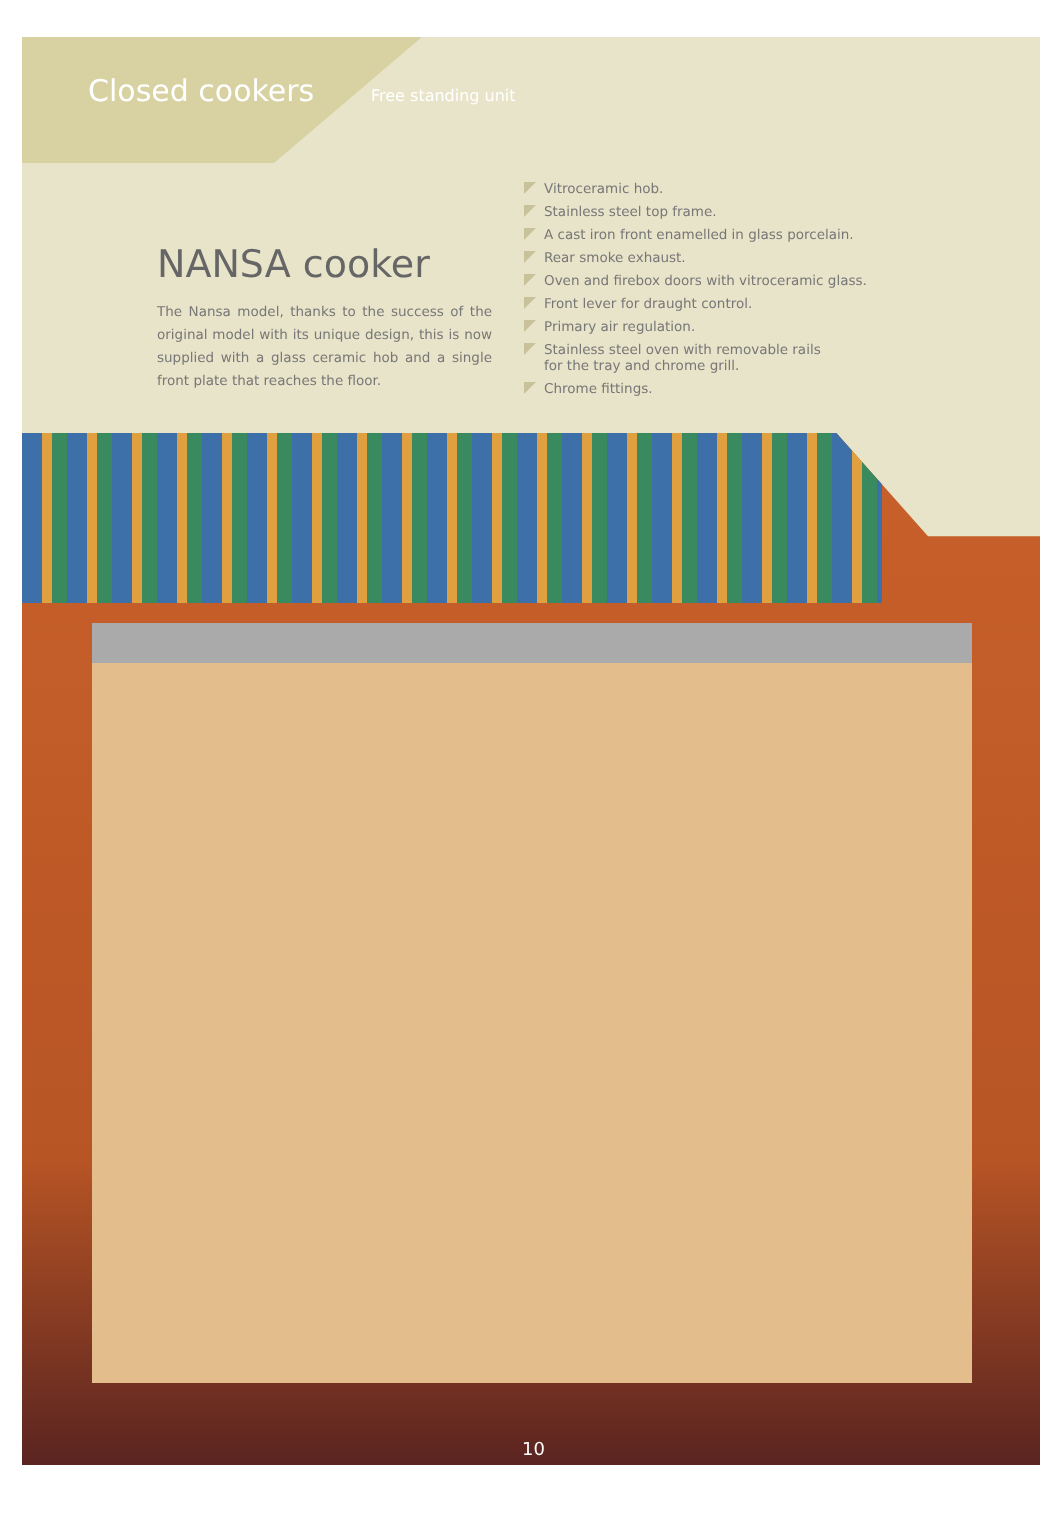Closed cookers
Free standing unit
NANSA cooker
The Nansa model, thanks to the success of the original model with its unique design, this is now supplied with a glass ceramic hob and a single front plate that reaches the floor.
Vitroceramic hob.
Stainless steel top frame.
A cast iron front enamelled in glass porcelain.
Rear smoke exhaust.
Oven and firebox doors with vitroceramic glass.
Front lever for draught control.
Primary air regulation.
Stainless steel oven with removable rails
for the tray and chrome grill.
Chrome fittings.
10